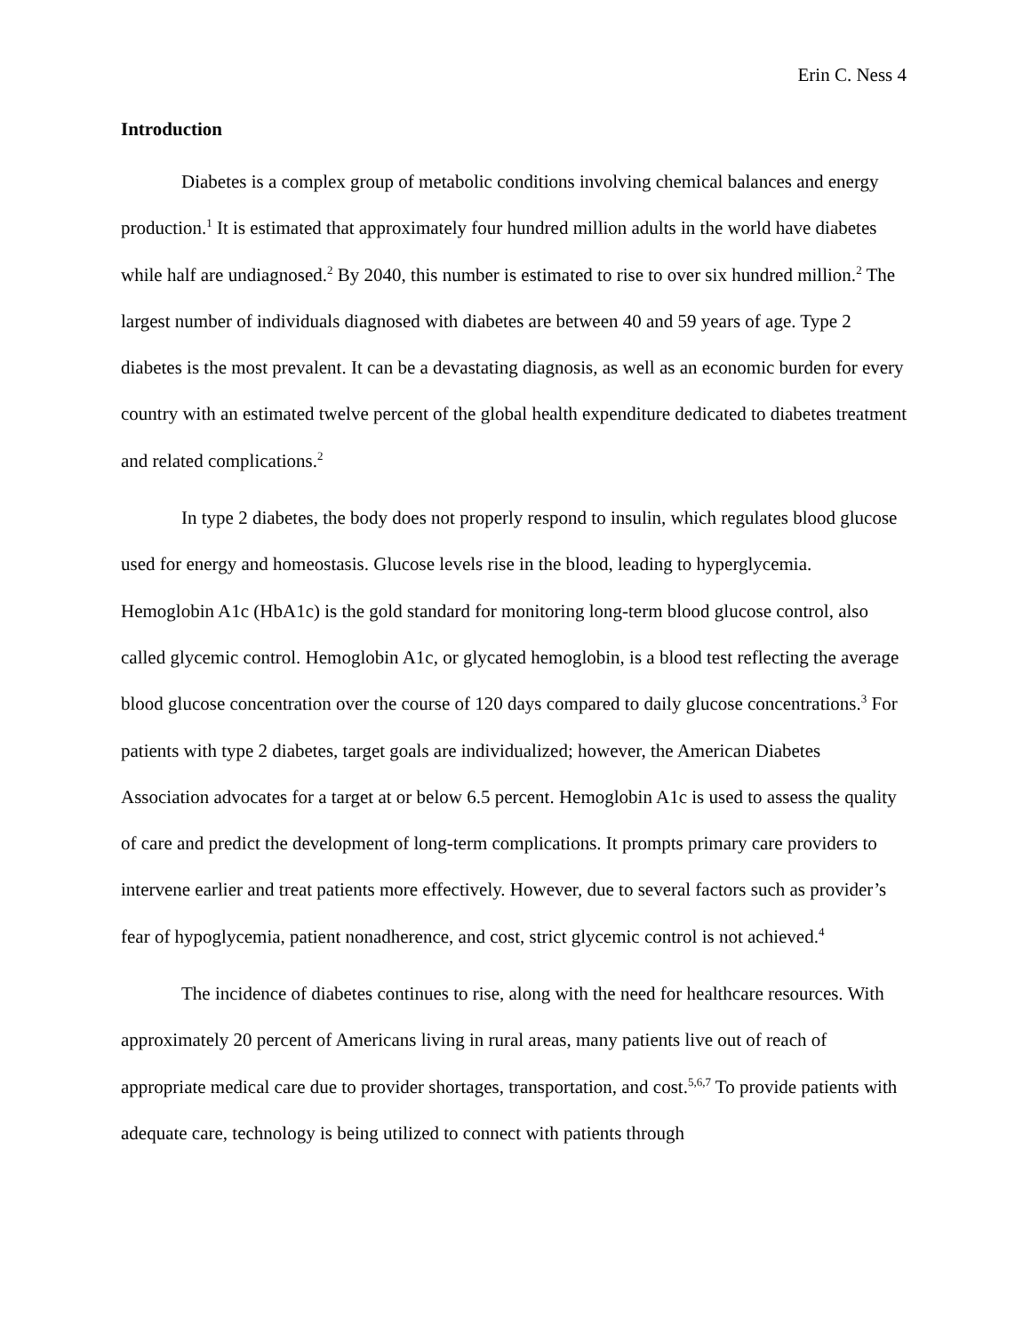Erin C. Ness 4
Introduction
Diabetes is a complex group of metabolic conditions involving chemical balances and energy production.<sup>1</sup> It is estimated that approximately four hundred million adults in the world have diabetes while half are undiagnosed.<sup>2</sup> By 2040, this number is estimated to rise to over six hundred million.<sup>2</sup> The largest number of individuals diagnosed with diabetes are between 40 and 59 years of age. Type 2 diabetes is the most prevalent. It can be a devastating diagnosis, as well as an economic burden for every country with an estimated twelve percent of the global health expenditure dedicated to diabetes treatment and related complications.<sup>2</sup>
In type 2 diabetes, the body does not properly respond to insulin, which regulates blood glucose used for energy and homeostasis. Glucose levels rise in the blood, leading to hyperglycemia. Hemoglobin A1c (HbA1c) is the gold standard for monitoring long-term blood glucose control, also called glycemic control. Hemoglobin A1c, or glycated hemoglobin, is a blood test reflecting the average blood glucose concentration over the course of 120 days compared to daily glucose concentrations.<sup>3</sup> For patients with type 2 diabetes, target goals are individualized; however, the American Diabetes Association advocates for a target at or below 6.5 percent. Hemoglobin A1c is used to assess the quality of care and predict the development of long-term complications. It prompts primary care providers to intervene earlier and treat patients more effectively. However, due to several factors such as provider’s fear of hypoglycemia, patient nonadherence, and cost, strict glycemic control is not achieved.<sup>4</sup>
The incidence of diabetes continues to rise, along with the need for healthcare resources. With approximately 20 percent of Americans living in rural areas, many patients live out of reach of appropriate medical care due to provider shortages, transportation, and cost.<sup>5,6,7</sup> To provide patients with adequate care, technology is being utilized to connect with patients through